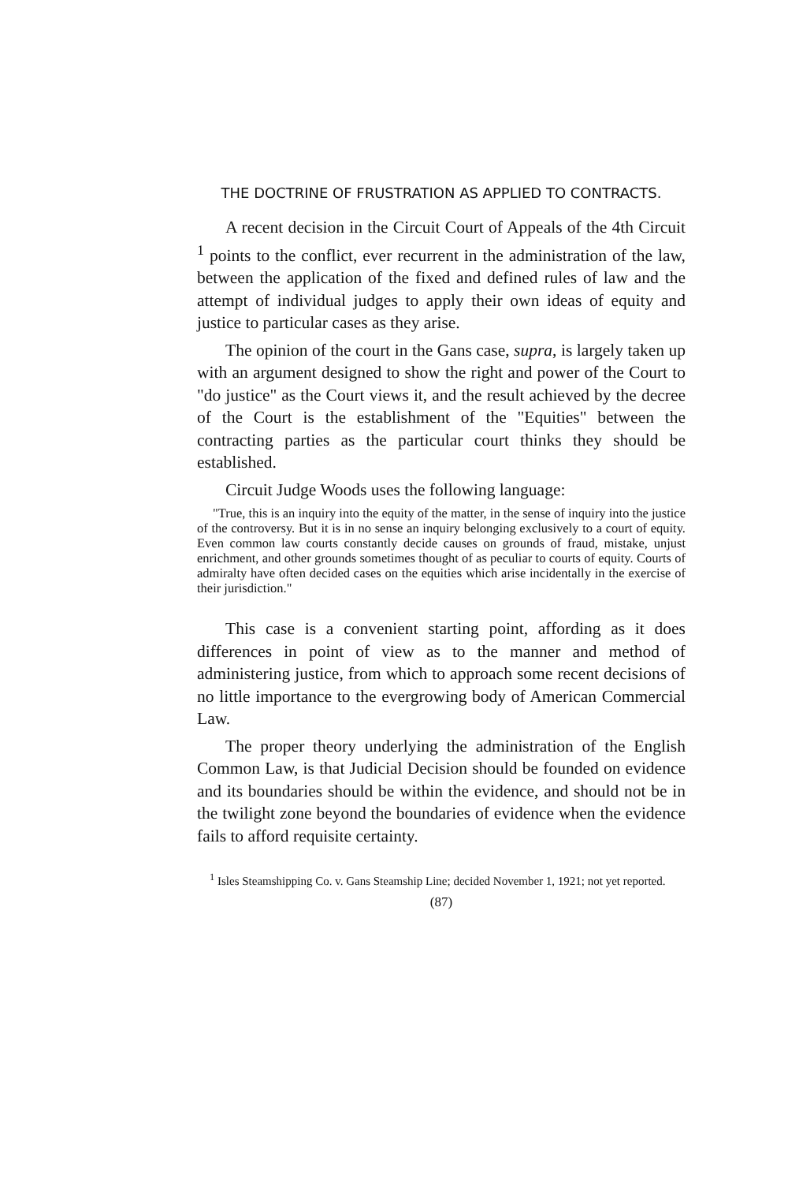THE DOCTRINE OF FRUSTRATION AS APPLIED TO CONTRACTS.
A recent decision in the Circuit Court of Appeals of the 4th Circuit <sup>1</sup> points to the conflict, ever recurrent in the administration of the law, between the application of the fixed and defined rules of law and the attempt of individual judges to apply their own ideas of equity and justice to particular cases as they arise.
The opinion of the court in the Gans case, supra, is largely taken up with an argument designed to show the right and power of the Court to "do justice" as the Court views it, and the result achieved by the decree of the Court is the establishment of the "Equities" between the contracting parties as the particular court thinks they should be established.
Circuit Judge Woods uses the following language:
"True, this is an inquiry into the equity of the matter, in the sense of inquiry into the justice of the controversy. But it is in no sense an inquiry belonging exclusively to a court of equity. Even common law courts constantly decide causes on grounds of fraud, mistake, unjust enrichment, and other grounds sometimes thought of as peculiar to courts of equity. Courts of admiralty have often decided cases on the equities which arise incidentally in the exercise of their jurisdiction."
This case is a convenient starting point, affording as it does differences in point of view as to the manner and method of administering justice, from which to approach some recent decisions of no little importance to the evergrowing body of American Commercial Law.
The proper theory underlying the administration of the English Common Law, is that Judicial Decision should be founded on evidence and its boundaries should be within the evidence, and should not be in the twilight zone beyond the boundaries of evidence when the evidence fails to afford requisite certainty.
<sup>1</sup> Isles Steamshipping Co. v. Gans Steamship Line; decided November 1, 1921; not yet reported.
(87)